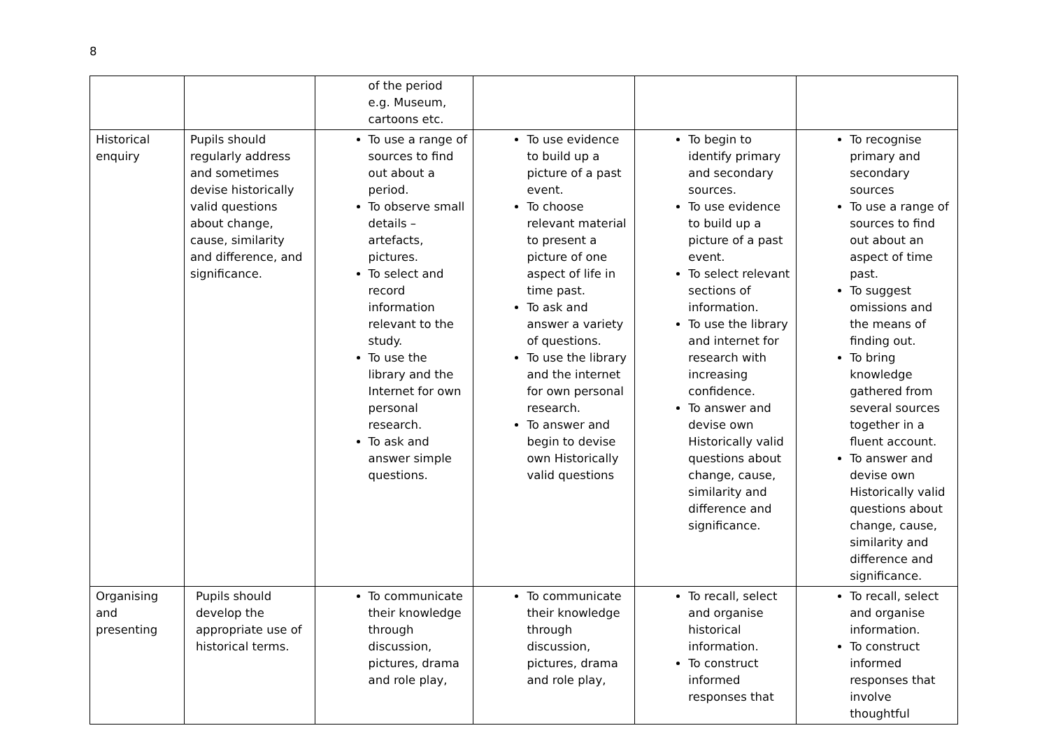8
| | | of the period e.g. Museum, cartoons etc. | | | |
| Historical enquiry | Pupils should regularly address and sometimes devise historically valid questions about change, cause, similarity and difference, and significance. | To use a range of sources to find out about a period. To observe small details – artefacts, pictures. To select and record information relevant to the study. To use the library and the Internet for own personal research. To ask and answer simple questions. | To use evidence to build up a picture of a past event. To choose relevant material to present a picture of one aspect of life in time past. To ask and answer a variety of questions. To use the library and the internet for own personal research. To answer and begin to devise own Historically valid questions | To begin to identify primary and secondary sources. To use evidence to build up a picture of a past event. To select relevant sections of information. To use the library and internet for research with increasing confidence. To answer and devise own Historically valid questions about change, cause, similarity and difference and significance. | To recognise primary and secondary sources To use a range of sources to find out about an aspect of time past. To suggest omissions and the means of finding out. To bring knowledge gathered from several sources together in a fluent account. To answer and devise own Historically valid questions about change, cause, similarity and difference and significance. |
| Organising and presenting | Pupils should develop the appropriate use of historical terms. | To communicate their knowledge through discussion, pictures, drama and role play, | To communicate their knowledge through discussion, pictures, drama and role play, | To recall, select and organise historical information. To construct informed responses that | To recall, select and organise information. To construct informed responses that involve thoughtful |